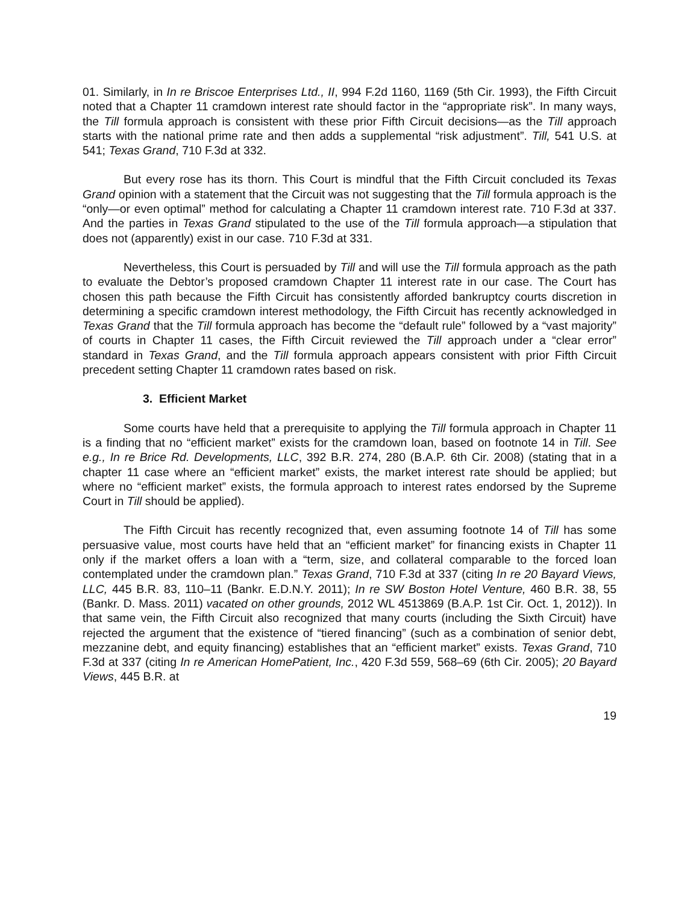01. Similarly, in In re Briscoe Enterprises Ltd., II, 994 F.2d 1160, 1169 (5th Cir. 1993), the Fifth Circuit noted that a Chapter 11 cramdown interest rate should factor in the “appropriate risk”. In many ways, the Till formula approach is consistent with these prior Fifth Circuit decisions—as the Till approach starts with the national prime rate and then adds a supplemental “risk adjustment”. Till, 541 U.S. at 541; Texas Grand, 710 F.3d at 332.
But every rose has its thorn. This Court is mindful that the Fifth Circuit concluded its Texas Grand opinion with a statement that the Circuit was not suggesting that the Till formula approach is the “only—or even optimal” method for calculating a Chapter 11 cramdown interest rate. 710 F.3d at 337. And the parties in Texas Grand stipulated to the use of the Till formula approach—a stipulation that does not (apparently) exist in our case. 710 F.3d at 331.
Nevertheless, this Court is persuaded by Till and will use the Till formula approach as the path to evaluate the Debtor’s proposed cramdown Chapter 11 interest rate in our case. The Court has chosen this path because the Fifth Circuit has consistently afforded bankruptcy courts discretion in determining a specific cramdown interest methodology, the Fifth Circuit has recently acknowledged in Texas Grand that the Till formula approach has become the “default rule” followed by a “vast majority” of courts in Chapter 11 cases, the Fifth Circuit reviewed the Till approach under a “clear error” standard in Texas Grand, and the Till formula approach appears consistent with prior Fifth Circuit precedent setting Chapter 11 cramdown rates based on risk.
3. Efficient Market
Some courts have held that a prerequisite to applying the Till formula approach in Chapter 11 is a finding that no “efficient market” exists for the cramdown loan, based on footnote 14 in Till. See e.g., In re Brice Rd. Developments, LLC, 392 B.R. 274, 280 (B.A.P. 6th Cir. 2008) (stating that in a chapter 11 case where an “efficient market” exists, the market interest rate should be applied; but where no “efficient market” exists, the formula approach to interest rates endorsed by the Supreme Court in Till should be applied).
The Fifth Circuit has recently recognized that, even assuming footnote 14 of Till has some persuasive value, most courts have held that an “efficient market” for financing exists in Chapter 11 only if the market offers a loan with a “term, size, and collateral comparable to the forced loan contemplated under the cramdown plan.” Texas Grand, 710 F.3d at 337 (citing In re 20 Bayard Views, LLC, 445 B.R. 83, 110–11 (Bankr. E.D.N.Y. 2011); In re SW Boston Hotel Venture, 460 B.R. 38, 55 (Bankr. D. Mass. 2011) vacated on other grounds, 2012 WL 4513869 (B.A.P. 1st Cir. Oct. 1, 2012)). In that same vein, the Fifth Circuit also recognized that many courts (including the Sixth Circuit) have rejected the argument that the existence of “tiered financing” (such as a combination of senior debt, mezzanine debt, and equity financing) establishes that an “efficient market” exists. Texas Grand, 710 F.3d at 337 (citing In re American HomePatient, Inc., 420 F.3d 559, 568–69 (6th Cir. 2005); 20 Bayard Views, 445 B.R. at
19